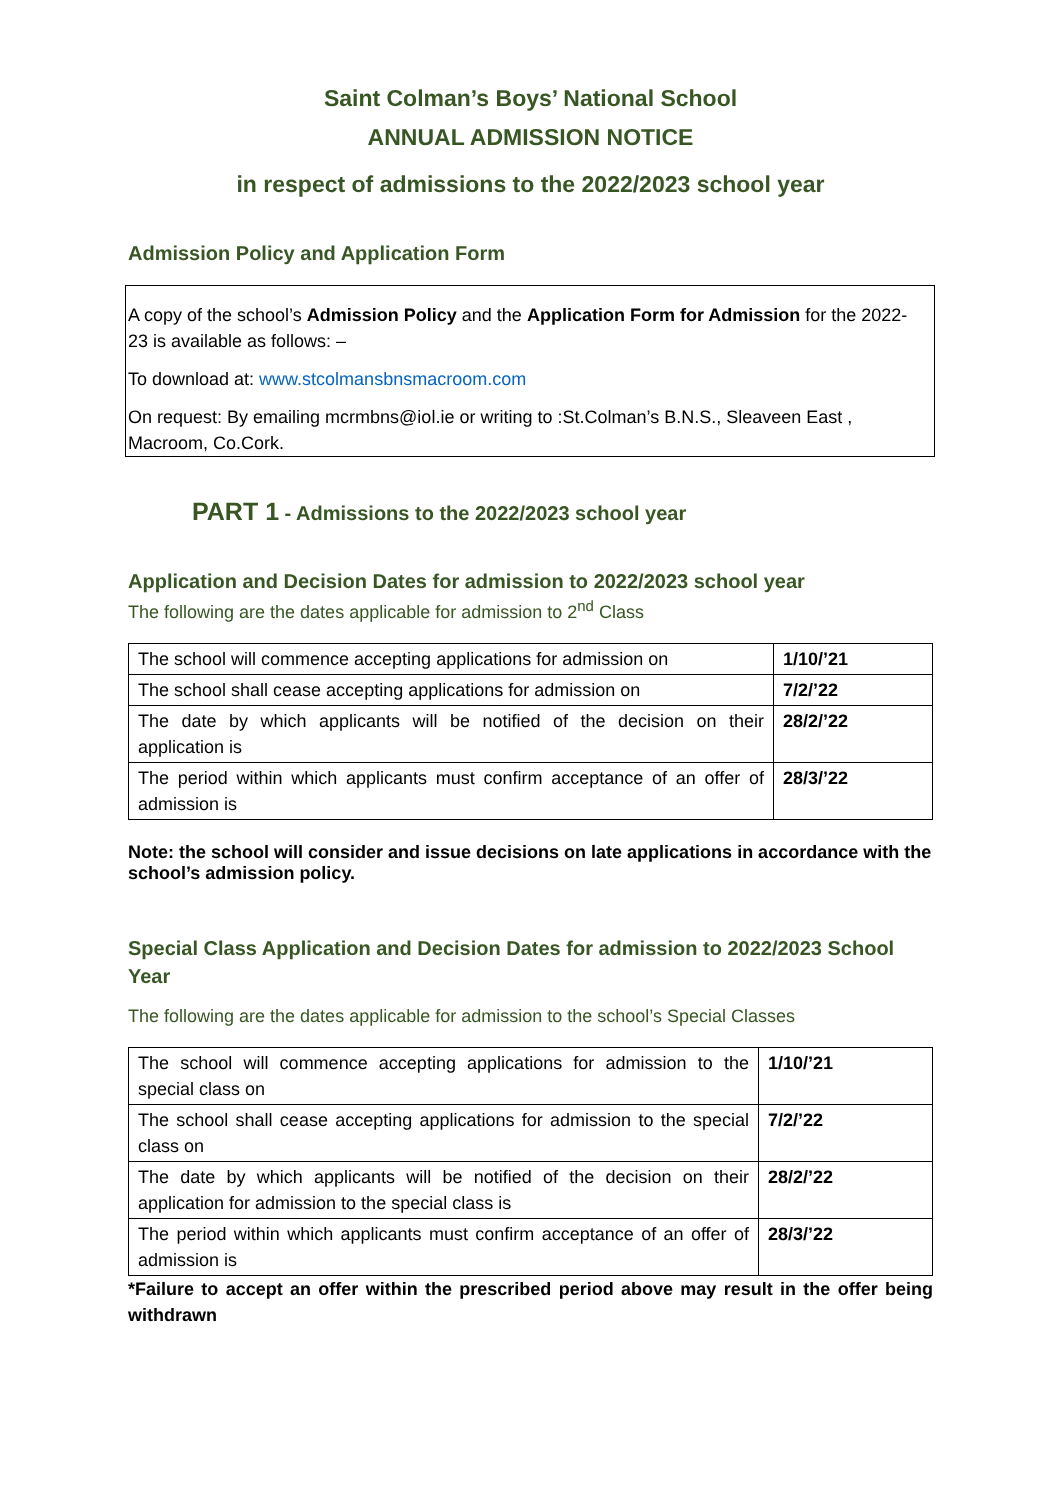Saint Colman’s Boys’ National School
ANNUAL ADMISSION NOTICE
in respect of admissions to the 2022/2023 school year
Admission Policy and Application Form
A copy of the school’s Admission Policy and the Application Form for Admission for the 2022-23 is available as follows: –
To download at: www.stcolmansbnsmacroom.com
On request: By emailing mcrmbns@iol.ie or writing to :St.Colman’s B.N.S., Sleaveen East , Macroom, Co.Cork.
PART 1 - Admissions to the 2022/2023 school year
Application and Decision Dates for admission to 2022/2023 school year
The following are the dates applicable for admission to 2<sup>nd</sup> Class
| The school will commence accepting applications for admission on | 1/10/’21 |
| The school shall cease accepting applications for admission on | 7/2/’22 |
| The date by which applicants will be notified of the decision on their application is | 28/2/’22 |
| The period within which applicants must confirm acceptance of an offer of admission is | 28/3/’22 |
Note: the school will consider and issue decisions on late applications in accordance with the school’s admission policy.
Special Class Application and Decision Dates for admission to 2022/2023 School Year
The following are the dates applicable for admission to the school’s Special Classes
| The school will commence accepting applications for admission to the special class on | 1/10/’21 |
| The school shall cease accepting applications for admission to the special class on | 7/2/’22 |
| The date by which applicants will be notified of the decision on their application for admission to the special class is | 28/2/’22 |
| The period within which applicants must confirm acceptance of an offer of admission is | 28/3/’22 |
*Failure to accept an offer within the prescribed period above may result in the offer being withdrawn